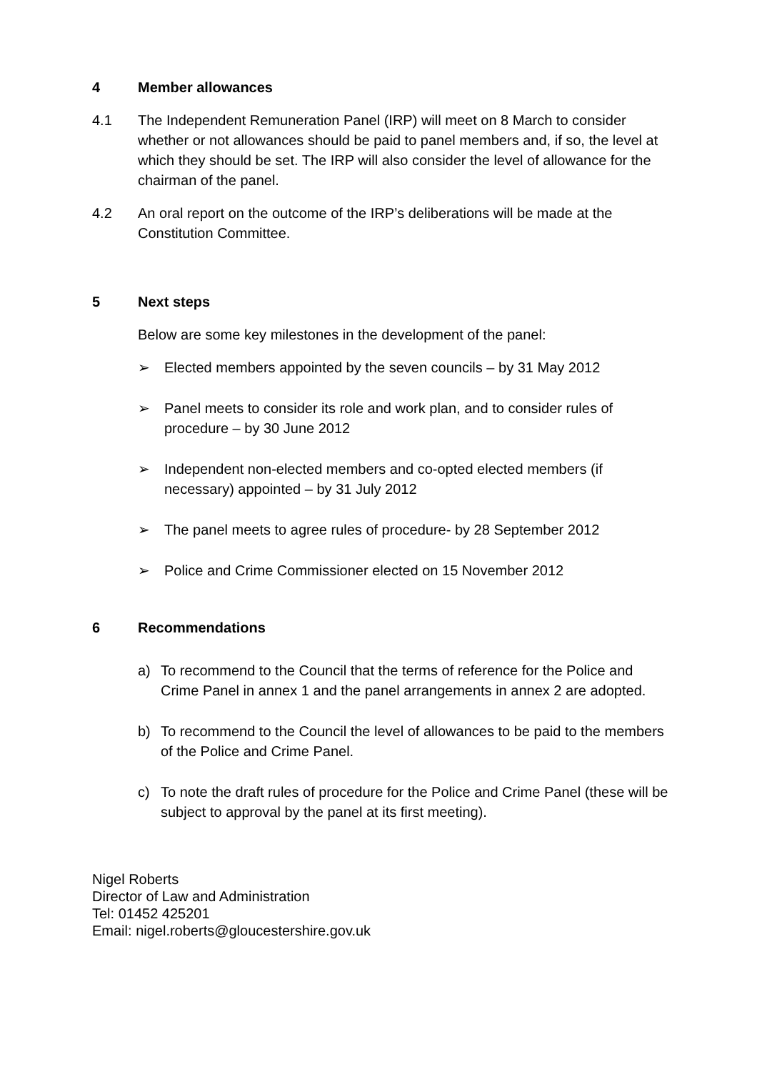4 Member allowances
4.1 The Independent Remuneration Panel (IRP) will meet on 8 March to consider whether or not allowances should be paid to panel members and, if so, the level at which they should be set. The IRP will also consider the level of allowance for the chairman of the panel.
4.2 An oral report on the outcome of the IRP’s deliberations will be made at the Constitution Committee.
5 Next steps
Below are some key milestones in the development of the panel:
➢ Elected members appointed by the seven councils – by 31 May 2012
➢ Panel meets to consider its role and work plan, and to consider rules of procedure – by 30 June 2012
➢ Independent non-elected members and co-opted elected members (if necessary) appointed – by 31 July 2012
➢ The panel meets to agree rules of procedure- by 28 September 2012
➢ Police and Crime Commissioner elected on 15 November 2012
6 Recommendations
a) To recommend to the Council that the terms of reference for the Police and Crime Panel in annex 1 and the panel arrangements in annex 2 are adopted.
b) To recommend to the Council the level of allowances to be paid to the members of the Police and Crime Panel.
c) To note the draft rules of procedure for the Police and Crime Panel (these will be subject to approval by the panel at its first meeting).
Nigel Roberts
Director of Law and Administration
Tel: 01452 425201
Email: nigel.roberts@gloucestershire.gov.uk